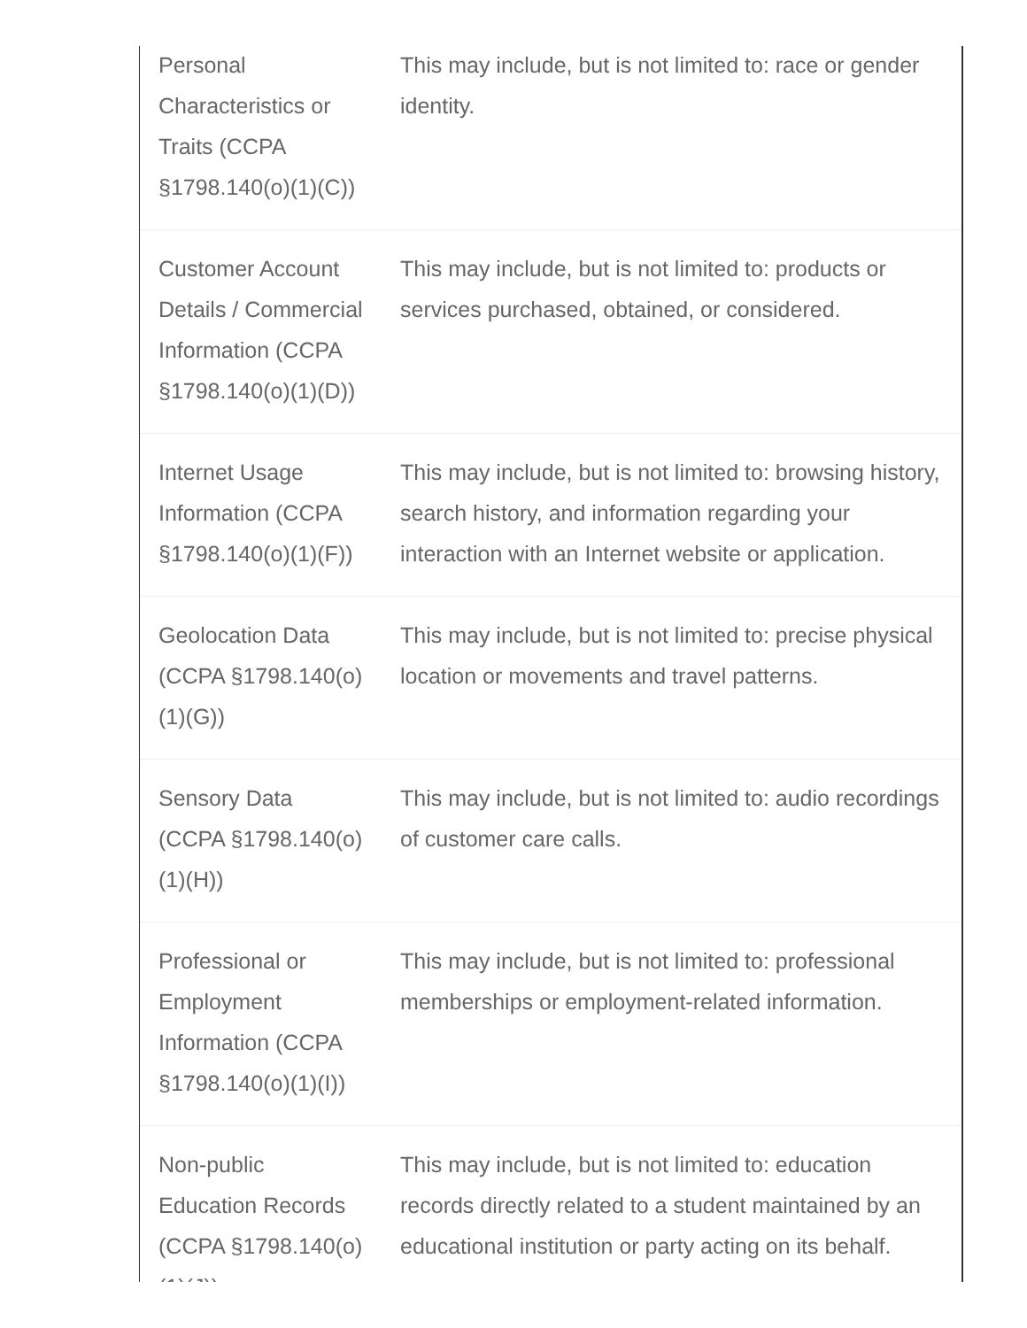| Personal Characteristics or Traits (CCPA §1798.140(o)(1)(C)) | This may include, but is not limited to: race or gender identity. |
| Customer Account Details / Commercial Information (CCPA §1798.140(o)(1)(D)) | This may include, but is not limited to: products or services purchased, obtained, or considered. |
| Internet Usage Information (CCPA §1798.140(o)(1)(F)) | This may include, but is not limited to: browsing history, search history, and information regarding your interaction with an Internet website or application. |
| Geolocation Data (CCPA §1798.140(o)(1)(G)) | This may include, but is not limited to: precise physical location or movements and travel patterns. |
| Sensory Data (CCPA §1798.140(o)(1)(H)) | This may include, but is not limited to: audio recordings of customer care calls. |
| Professional or Employment Information (CCPA §1798.140(o)(1)(I)) | This may include, but is not limited to: professional memberships or employment-related information. |
| Non-public Education Records (CCPA §1798.140(o)(1)(J)) | This may include, but is not limited to: education records directly related to a student maintained by an educational institution or party acting on its behalf. |